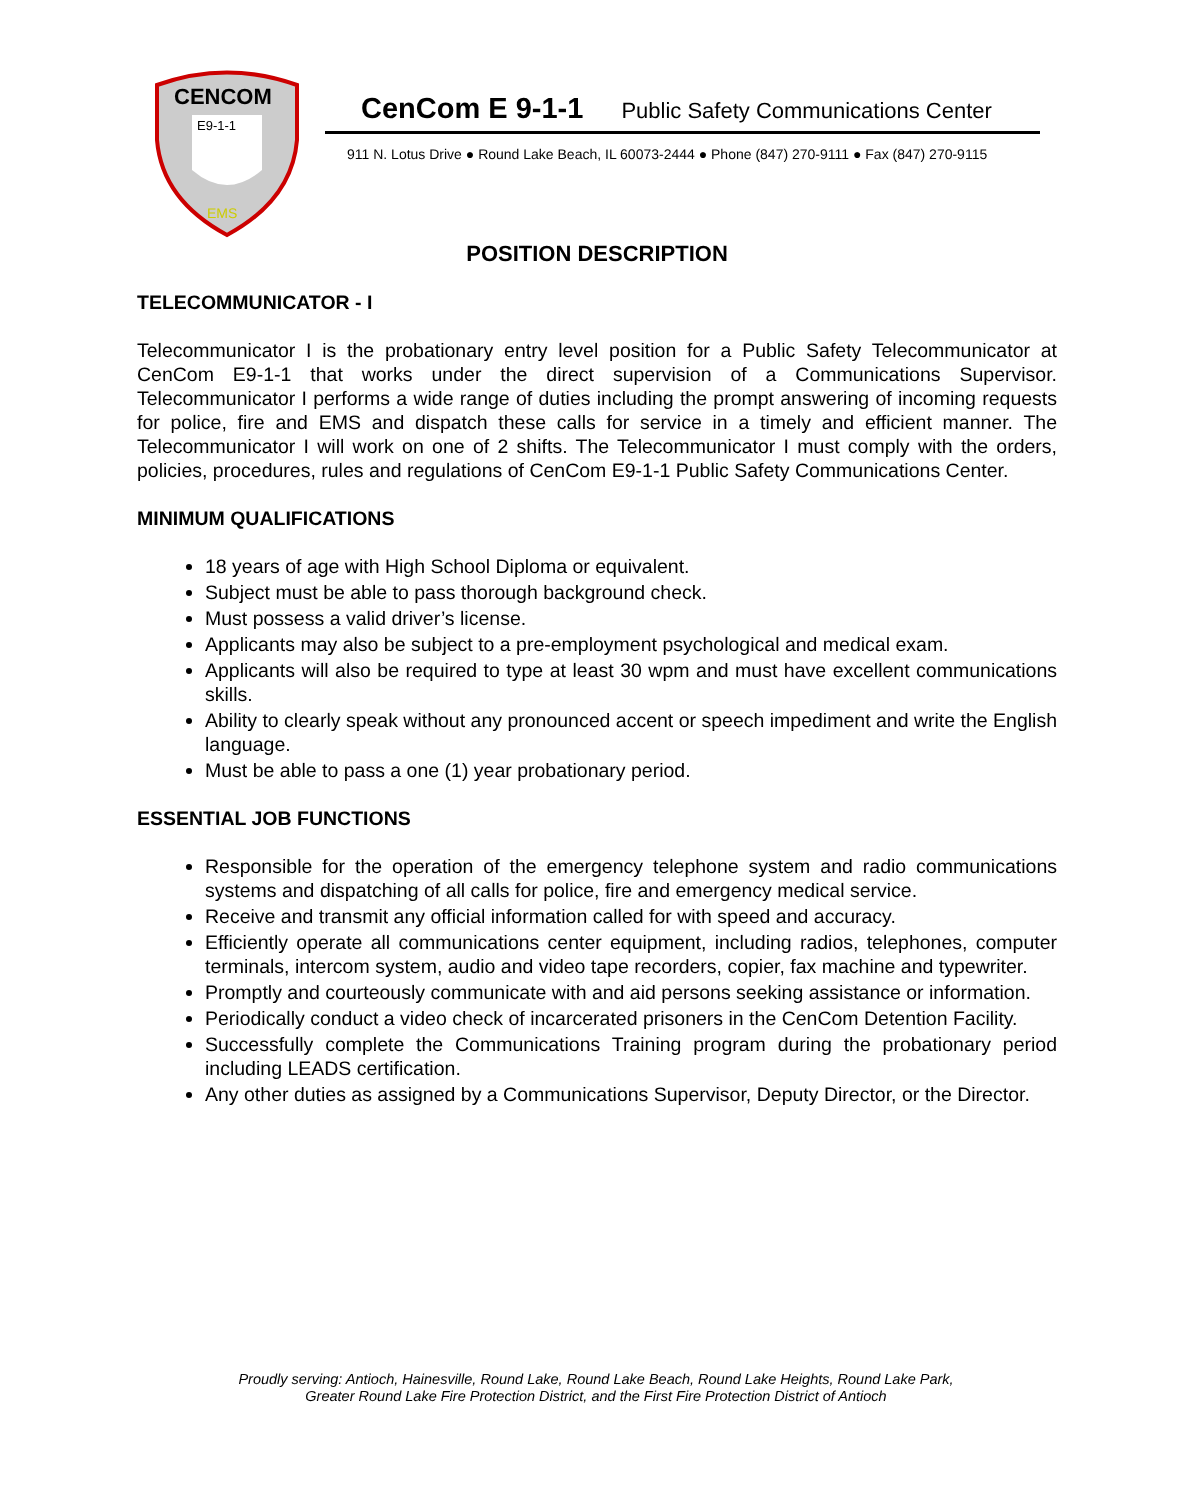CENCOM
E9-1-1
EMS
CenCom E 9-1-1 Public Safety Communications Center
911 N. Lotus Drive ● Round Lake Beach, IL 60073-2444 ● Phone (847) 270-9111 ● Fax (847) 270-9115
POSITION DESCRIPTION
TELECOMMUNICATOR - I
Telecommunicator I is the probationary entry level position for a Public Safety Telecommunicator at CenCom E9-1-1 that works under the direct supervision of a Communications Supervisor. Telecommunicator I performs a wide range of duties including the prompt answering of incoming requests for police, fire and EMS and dispatch these calls for service in a timely and efficient manner. The Telecommunicator I will work on one of 2 shifts. The Telecommunicator I must comply with the orders, policies, procedures, rules and regulations of CenCom E9-1-1 Public Safety Communications Center.
MINIMUM QUALIFICATIONS
18 years of age with High School Diploma or equivalent.
Subject must be able to pass thorough background check.
Must possess a valid driver’s license.
Applicants may also be subject to a pre-employment psychological and medical exam.
Applicants will also be required to type at least 30 wpm and must have excellent communications skills.
Ability to clearly speak without any pronounced accent or speech impediment and write the English language.
Must be able to pass a one (1) year probationary period.
ESSENTIAL JOB FUNCTIONS
Responsible for the operation of the emergency telephone system and radio communications systems and dispatching of all calls for police, fire and emergency medical service.
Receive and transmit any official information called for with speed and accuracy.
Efficiently operate all communications center equipment, including radios, telephones, computer terminals, intercom system, audio and video tape recorders, copier, fax machine and typewriter.
Promptly and courteously communicate with and aid persons seeking assistance or information.
Periodically conduct a video check of incarcerated prisoners in the CenCom Detention Facility.
Successfully complete the Communications Training program during the probationary period including LEADS certification.
Any other duties as assigned by a Communications Supervisor, Deputy Director, or the Director.
Proudly serving: Antioch, Hainesville, Round Lake, Round Lake Beach, Round Lake Heights, Round Lake Park,
Greater Round Lake Fire Protection District, and the First Fire Protection District of Antioch